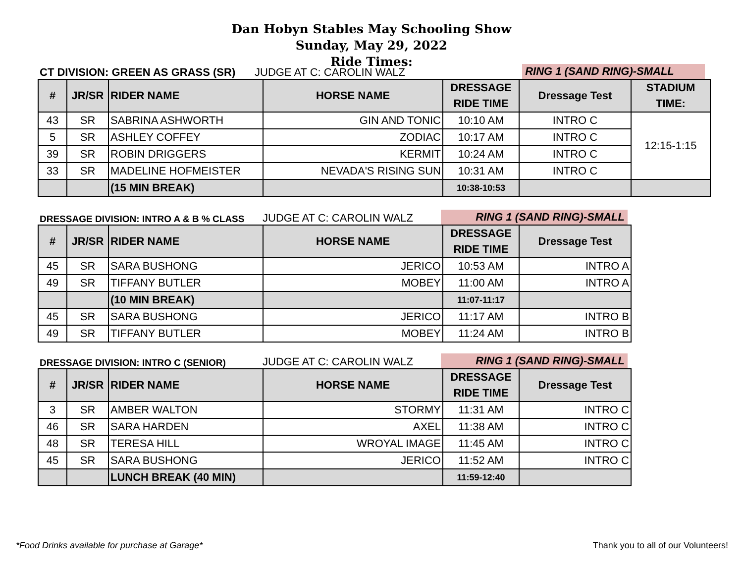Dan Hobyn Stables May Schooling Show
Sunday, May 29, 2022
Ride Times:
CT DIVISION: GREEN AS GRASS (SR)
JUDGE AT C: CAROLIN WALZ
RING 1 (SAND RING)-SMALL
| # | JR/SR | RIDER NAME | HORSE NAME | DRESSAGE RIDE TIME | Dressage Test | STADIUM TIME: |
| --- | --- | --- | --- | --- | --- | --- |
| 43 | SR | SABRINA ASHWORTH | GIN AND TONIC | 10:10 AM | INTRO C | 12:15-1:15 |
| 5 | SR | ASHLEY COFFEY | ZODIAC | 10:17 AM | INTRO C | |
| 39 | SR | ROBIN DRIGGERS | KERMIT | 10:24 AM | INTRO C | |
| 33 | SR | MADELINE HOFMEISTER | NEVADA'S RISING SUN | 10:31 AM | INTRO C | |
| | | (15 MIN BREAK) | | 10:38-10:53 | | |
DRESSAGE DIVISION: INTRO A & B % CLASS
JUDGE AT C: CAROLIN WALZ
RING 1 (SAND RING)-SMALL
| # | JR/SR | RIDER NAME | HORSE NAME | DRESSAGE RIDE TIME | Dressage Test |
| --- | --- | --- | --- | --- | --- |
| 45 | SR | SARA BUSHONG | JERICO | 10:53 AM | INTRO A |
| 49 | SR | TIFFANY BUTLER | MOBEY | 11:00 AM | INTRO A |
| | | (10 MIN BREAK) | | 11:07-11:17 | |
| 45 | SR | SARA BUSHONG | JERICO | 11:17 AM | INTRO B |
| 49 | SR | TIFFANY BUTLER | MOBEY | 11:24 AM | INTRO B |
DRESSAGE DIVISION: INTRO C (SENIOR)
JUDGE AT C: CAROLIN WALZ
RING 1 (SAND RING)-SMALL
| # | JR/SR | RIDER NAME | HORSE NAME | DRESSAGE RIDE TIME | Dressage Test |
| --- | --- | --- | --- | --- | --- |
| 3 | SR | AMBER WALTON | STORMY | 11:31 AM | INTRO C |
| 46 | SR | SARA HARDEN | AXEL | 11:38 AM | INTRO C |
| 48 | SR | TERESA HILL | WROYAL IMAGE | 11:45 AM | INTRO C |
| 45 | SR | SARA BUSHONG | JERICO | 11:52 AM | INTRO C |
| | | LUNCH BREAK (40 MIN) | | 11:59-12:40 | |
*Food Drinks available for purchase at Garage* Thank you to all of our Volunteers!